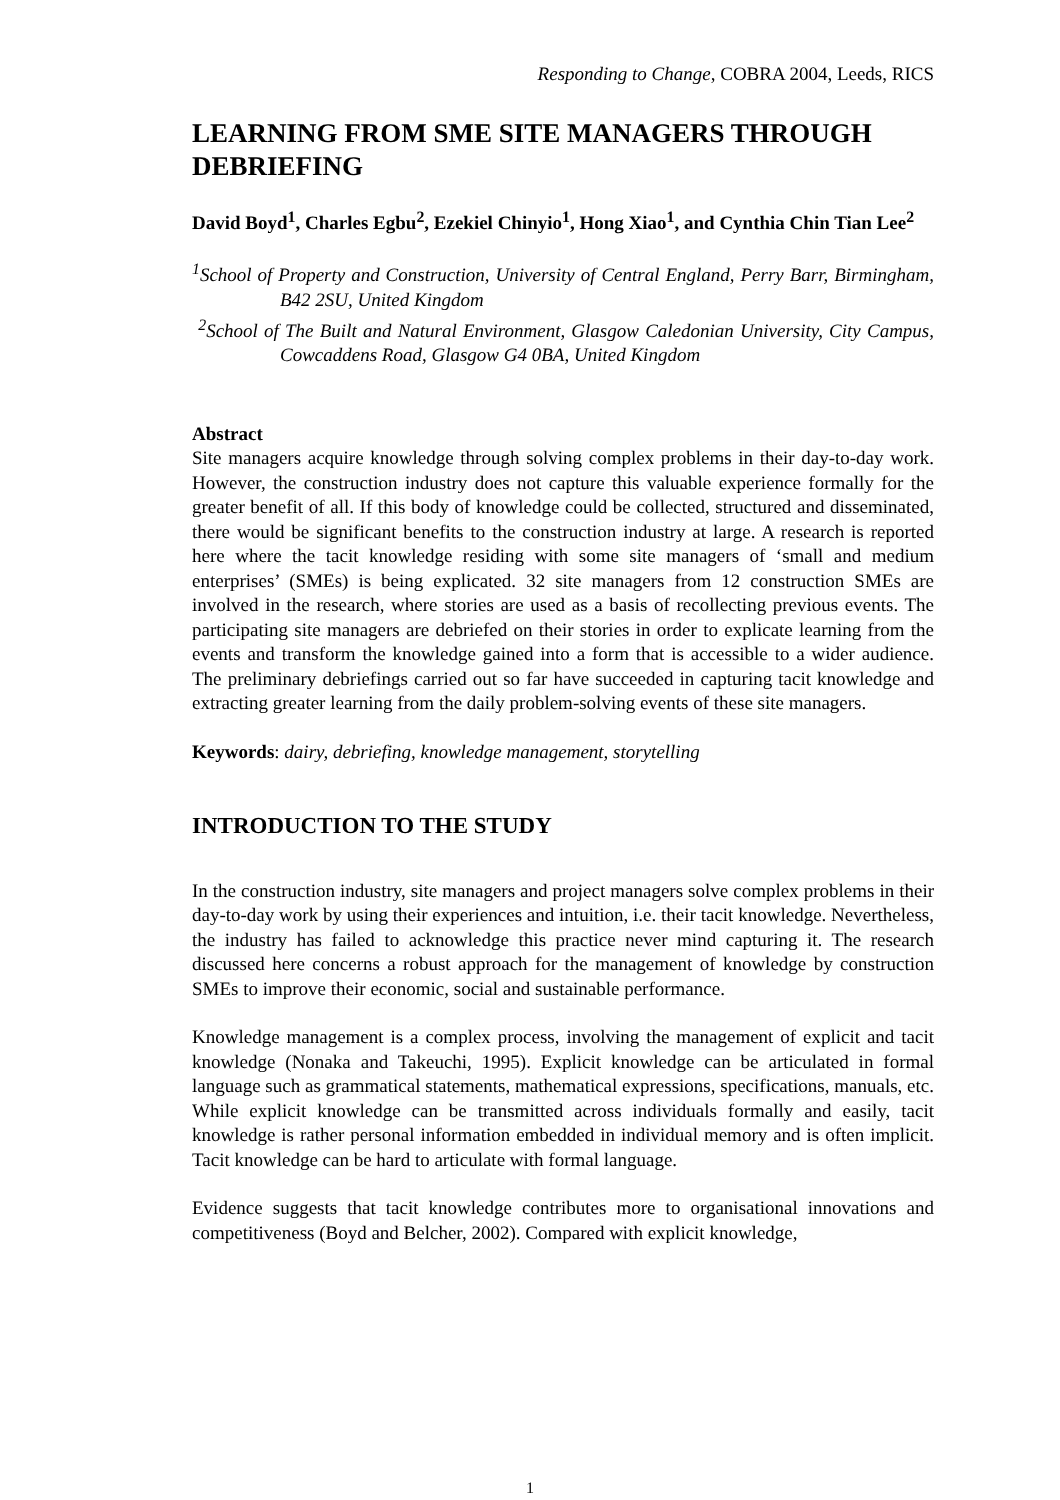Responding to Change, COBRA 2004, Leeds, RICS
LEARNING FROM SME SITE MANAGERS THROUGH DEBRIEFING
David Boyd<sup>1</sup>, Charles Egbu<sup>2</sup>, Ezekiel Chinyio<sup>1</sup>, Hong Xiao<sup>1</sup>, and Cynthia Chin Tian Lee<sup>2</sup>
<sup>1</sup> School of Property and Construction, University of Central England, Perry Barr, Birmingham, B42 2SU, United Kingdom
<sup>2</sup> School of The Built and Natural Environment, Glasgow Caledonian University, City Campus, Cowcaddens Road, Glasgow G4 0BA, United Kingdom
Abstract
Site managers acquire knowledge through solving complex problems in their day-to-day work. However, the construction industry does not capture this valuable experience formally for the greater benefit of all. If this body of knowledge could be collected, structured and disseminated, there would be significant benefits to the construction industry at large. A research is reported here where the tacit knowledge residing with some site managers of ‘small and medium enterprises’ (SMEs) is being explicated. 32 site managers from 12 construction SMEs are involved in the research, where stories are used as a basis of recollecting previous events. The participating site managers are debriefed on their stories in order to explicate learning from the events and transform the knowledge gained into a form that is accessible to a wider audience. The preliminary debriefings carried out so far have succeeded in capturing tacit knowledge and extracting greater learning from the daily problem-solving events of these site managers.
Keywords: dairy, debriefing, knowledge management, storytelling
INTRODUCTION TO THE STUDY
In the construction industry, site managers and project managers solve complex problems in their day-to-day work by using their experiences and intuition, i.e. their tacit knowledge. Nevertheless, the industry has failed to acknowledge this practice never mind capturing it. The research discussed here concerns a robust approach for the management of knowledge by construction SMEs to improve their economic, social and sustainable performance.
Knowledge management is a complex process, involving the management of explicit and tacit knowledge (Nonaka and Takeuchi, 1995). Explicit knowledge can be articulated in formal language such as grammatical statements, mathematical expressions, specifications, manuals, etc. While explicit knowledge can be transmitted across individuals formally and easily, tacit knowledge is rather personal information embedded in individual memory and is often implicit. Tacit knowledge can be hard to articulate with formal language.
Evidence suggests that tacit knowledge contributes more to organisational innovations and competitiveness (Boyd and Belcher, 2002). Compared with explicit knowledge,
1